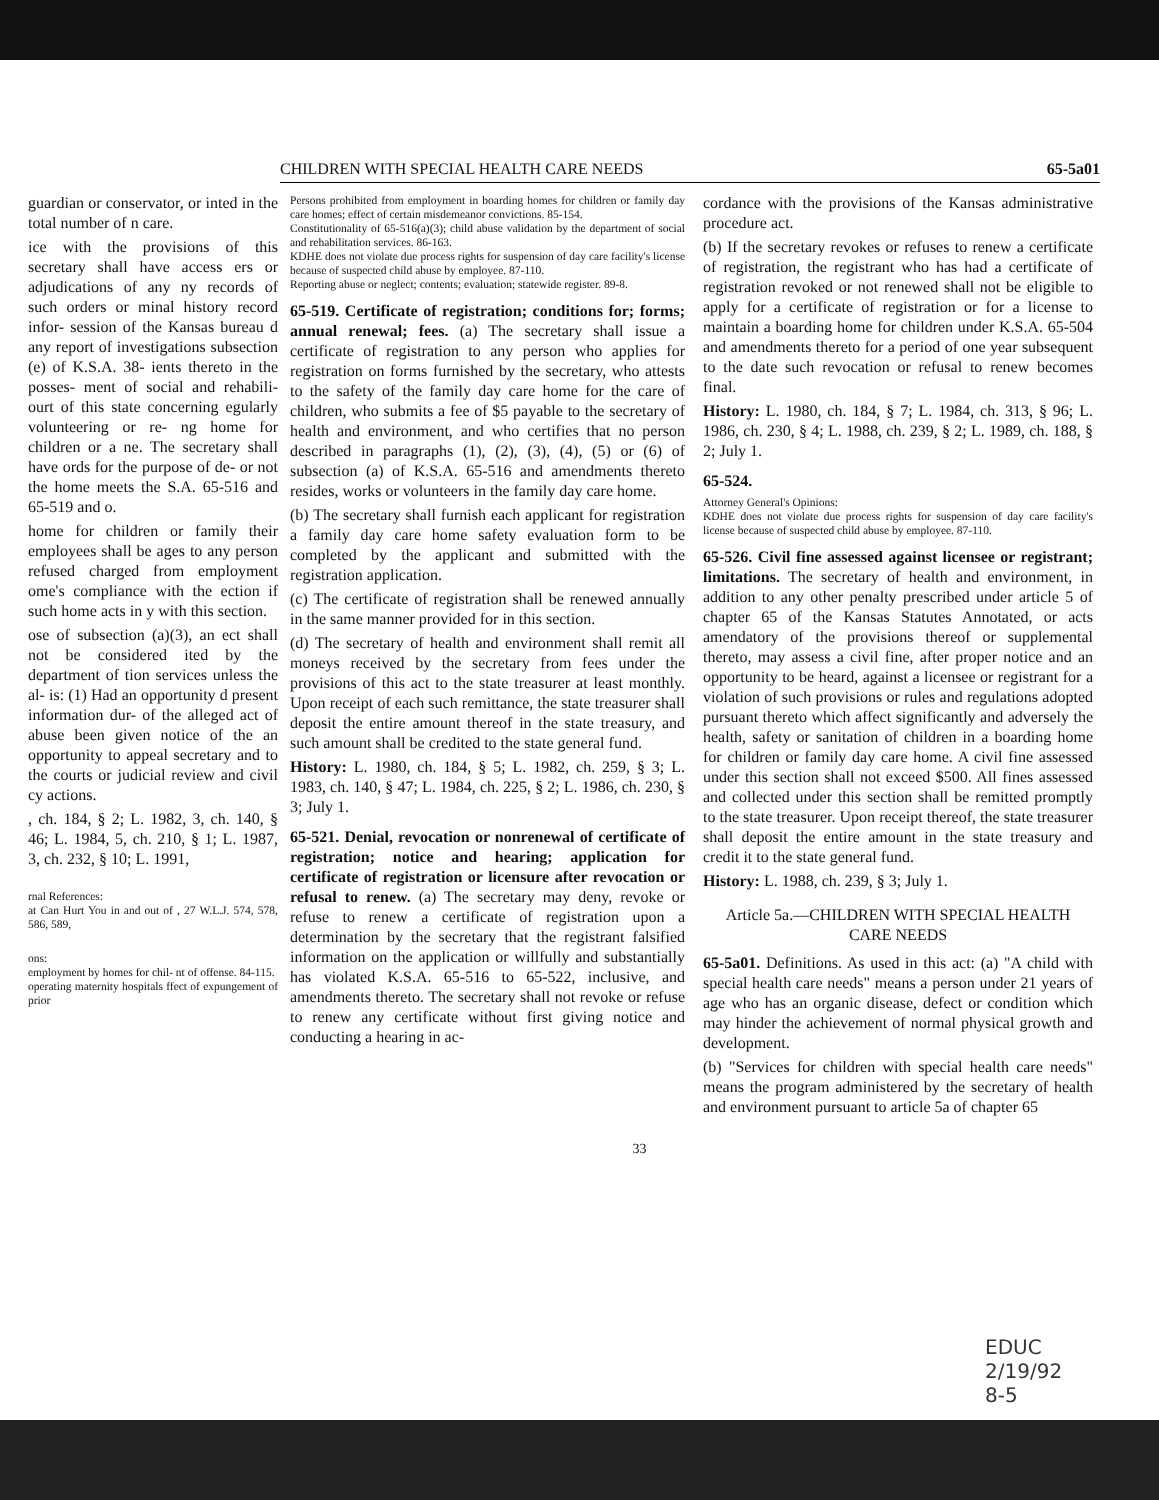CHILDREN WITH SPECIAL HEALTH CARE NEEDS 65-5a01
guardian or conservator, or inted in the total number of n care.
ice with the provisions of this secretary shall have access ers or adjudications of any ny records of such orders or minal history record infor- session of the Kansas bureau d any report of investigations subsection (e) of K.S.A. 38- ients thereto in the posses- ment of social and rehabili- ourt of this state concerning egularly volunteering or re- ng home for children or a ne. The secretary shall have ords for the purpose of de- or not the home meets the S.A. 65-516 and 65-519 and o.
home for children or family their employees shall be ages to any person refused charged from employment ome's compliance with the ection if such home acts in y with this section.
ose of subsection (a)(3), an ect shall not be considered ited by the department of tion services unless the al- is: (1) Had an opportunity d present information dur- of the alleged act of abuse been given notice of the an opportunity to appeal secretary and to the courts or judicial review and civil cy actions.
, ch. 184, § 2; L. 1982, 3, ch. 140, § 46; L. 1984, 5, ch. 210, § 1; L. 1987, 3, ch. 232, § 10; L. 1991,
rnal References:
at Can Hurt You in and out of , 27 W.L.J. 574, 578, 586, 589,
ons:
employment by homes for chil- nt of offense. 84-115.
operating maternity hospitals ffect of expungement of prior
Persons prohibited from employment in boarding homes for children or family day care homes; effect of certain misdemeanor convictions. 85-154.
Constitutionality of 65-516(a)(3); child abuse validation by the department of social and rehabilitation services. 86-163.
KDHE does not violate due process rights for suspension of day care facility's license because of suspected child abuse by employee. 87-110.
Reporting abuse or neglect; contents; evaluation; statewide register. 89-8.
65-519. Certificate of registration; conditions for; forms; annual renewal; fees. (a) The secretary shall issue a certificate of registration to any person who applies for registration on forms furnished by the secretary, who attests to the safety of the family day care home for the care of children, who submits a fee of $5 payable to the secretary of health and environment, and who certifies that no person described in paragraphs (1), (2), (3), (4), (5) or (6) of subsection (a) of K.S.A. 65-516 and amendments thereto resides, works or volunteers in the family day care home.
(b) The secretary shall furnish each applicant for registration a family day care home safety evaluation form to be completed by the applicant and submitted with the registration application.
(c) The certificate of registration shall be renewed annually in the same manner provided for in this section.
(d) The secretary of health and environment shall remit all moneys received by the secretary from fees under the provisions of this act to the state treasurer at least monthly. Upon receipt of each such remittance, the state treasurer shall deposit the entire amount thereof in the state treasury, and such amount shall be credited to the state general fund.
History: L. 1980, ch. 184, § 5; L. 1982, ch. 259, § 3; L. 1983, ch. 140, § 47; L. 1984, ch. 225, § 2; L. 1986, ch. 230, § 3; July 1.
65-521. Denial, revocation or nonrenewal of certificate of registration; notice and hearing; application for certificate of registration or licensure after revocation or refusal to renew. (a) The secretary may deny, revoke or refuse to renew a certificate of registration upon a determination by the secretary that the registrant falsified information on the application or willfully and substantially has violated K.S.A. 65-516 to 65-522, inclusive, and amendments thereto. The secretary shall not revoke or refuse to renew any certificate without first giving notice and conducting a hearing in ac-
cordance with the provisions of the Kansas administrative procedure act.
(b) If the secretary revokes or refuses to renew a certificate of registration, the registrant who has had a certificate of registration revoked or not renewed shall not be eligible to apply for a certificate of registration or for a license to maintain a boarding home for children under K.S.A. 65-504 and amendments thereto for a period of one year subsequent to the date such revocation or refusal to renew becomes final.
History: L. 1980, ch. 184, § 7; L. 1984, ch. 313, § 96; L. 1986, ch. 230, § 4; L. 1988, ch. 239, § 2; L. 1989, ch. 188, § 2; July 1.
65-524.
Attorney General's Opinions:
KDHE does not violate due process rights for suspension of day care facility's license because of suspected child abuse by employee. 87-110.
65-526. Civil fine assessed against licensee or registrant; limitations. The secretary of health and environment, in addition to any other penalty prescribed under article 5 of chapter 65 of the Kansas Statutes Annotated, or acts amendatory of the provisions thereof or supplemental thereto, may assess a civil fine, after proper notice and an opportunity to be heard, against a licensee or registrant for a violation of such provisions or rules and regulations adopted pursuant thereto which affect significantly and adversely the health, safety or sanitation of children in a boarding home for children or family day care home. A civil fine assessed under this section shall not exceed $500. All fines assessed and collected under this section shall be remitted promptly to the state treasurer. Upon receipt thereof, the state treasurer shall deposit the entire amount in the state treasury and credit it to the state general fund.
History: L. 1988, ch. 239, § 3; July 1.
Article 5a.—CHILDREN WITH SPECIAL HEALTH CARE NEEDS
65-5a01. Definitions. As used in this act: (a) "A child with special health care needs" means a person under 21 years of age who has an organic disease, defect or condition which may hinder the achievement of normal physical growth and development.
(b) "Services for children with special health care needs" means the program administered by the secretary of health and environment pursuant to article 5a of chapter 65
33
EDUC
2/19/92
8-5